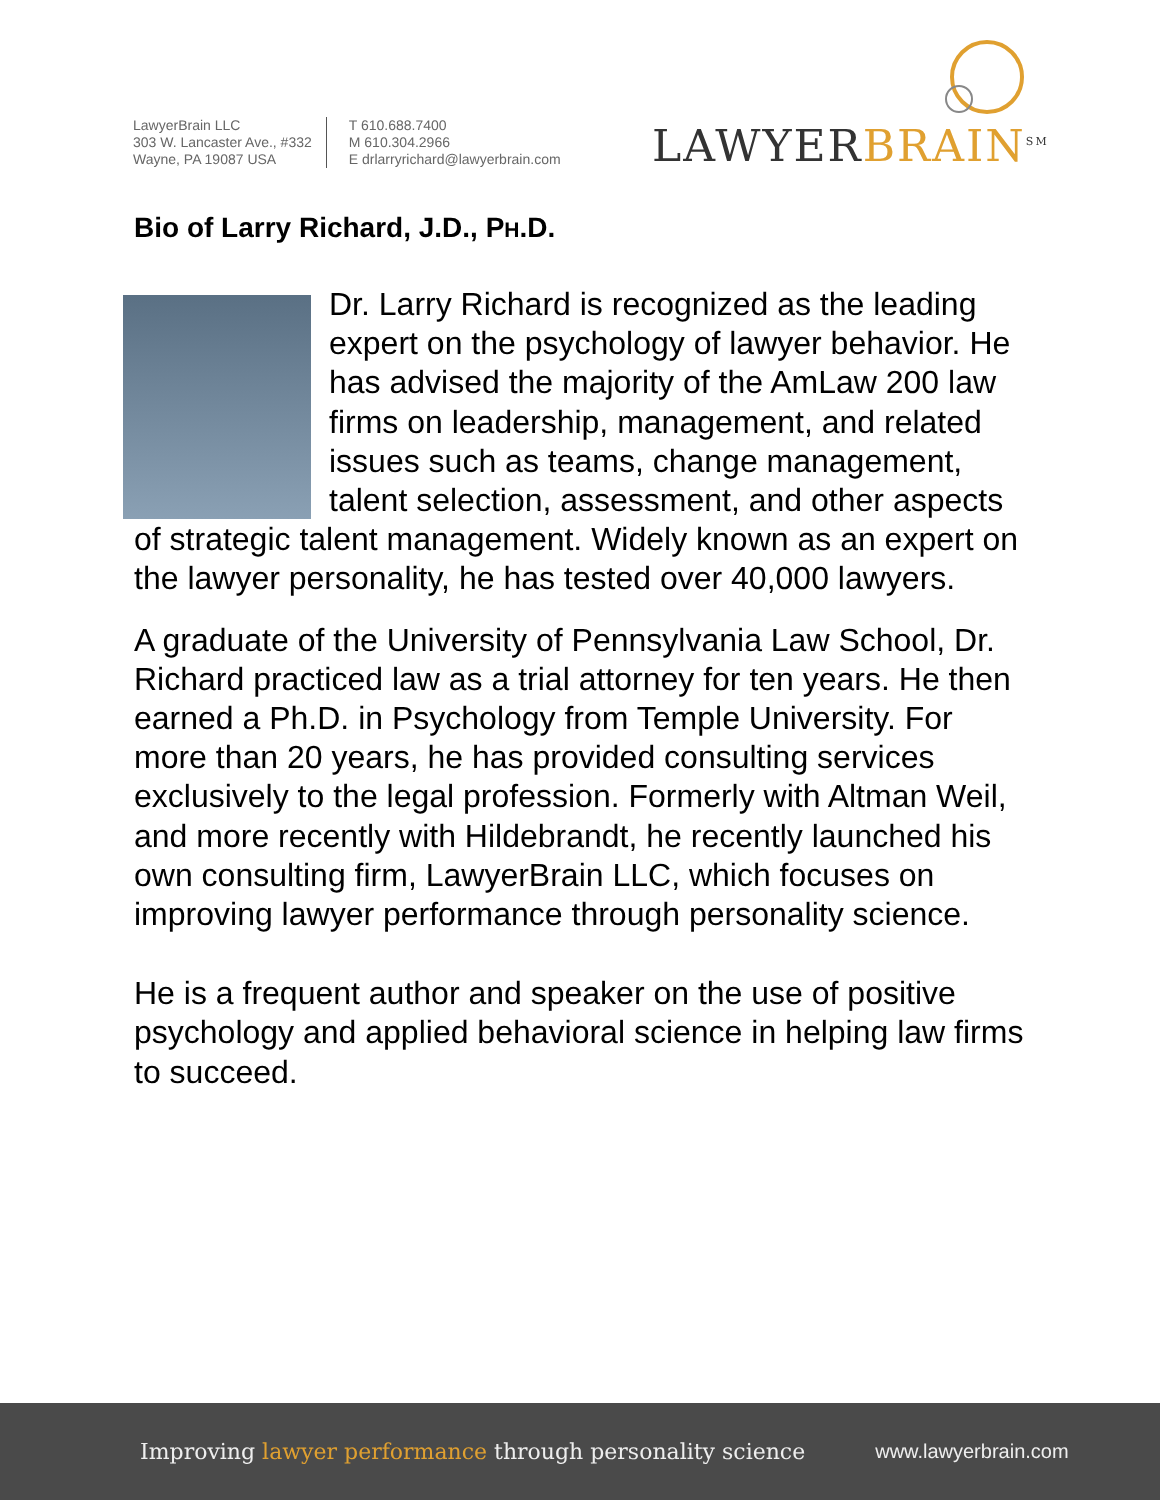LawyerBrain LLC
303 W. Lancaster Ave., #332
Wayne, PA 19087 USA
T 610.688.7400
M 610.304.2966
E drlarryrichard@lawyerbrain.com
LAWYERBRAIN<sup>SM</sup>
Bio of Larry Richard, J.D., PH.D.
Dr. Larry Richard is recognized as the leading expert on the psychology of lawyer behavior. He has advised the majority of the AmLaw 200 law firms on leadership, management, and related issues such as teams, change management, talent selection, assessment, and other aspects of strategic talent management. Widely known as an expert on the lawyer personality, he has tested over 40,000 lawyers.
A graduate of the University of Pennsylvania Law School, Dr. Richard practiced law as a trial attorney for ten years. He then earned a Ph.D. in Psychology from Temple University. For more than 20 years, he has provided consulting services exclusively to the legal profession. Formerly with Altman Weil, and more recently with Hildebrandt, he recently launched his own consulting firm, LawyerBrain LLC, which focuses on improving lawyer performance through personality science.
He is a frequent author and speaker on the use of positive psychology and applied behavioral science in helping law firms to succeed.
Improving lawyer performance through personality science
www.lawyerbrain.com